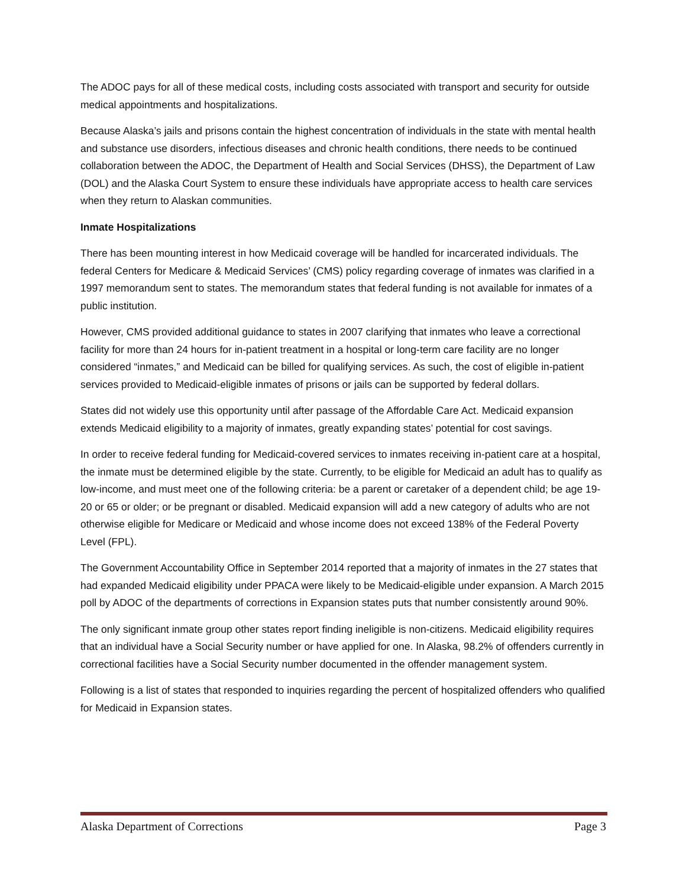The ADOC pays for all of these medical costs, including costs associated with transport and security for outside medical appointments and hospitalizations.
Because Alaska’s jails and prisons contain the highest concentration of individuals in the state with mental health and substance use disorders, infectious diseases and chronic health conditions, there needs to be continued collaboration between the ADOC, the Department of Health and Social Services (DHSS), the Department of Law (DOL) and the Alaska Court System to ensure these individuals have appropriate access to health care services when they return to Alaskan communities.
Inmate Hospitalizations
There has been mounting interest in how Medicaid coverage will be handled for incarcerated individuals. The federal Centers for Medicare & Medicaid Services’ (CMS) policy regarding coverage of inmates was clarified in a 1997 memorandum sent to states. The memorandum states that federal funding is not available for inmates of a public institution.
However, CMS provided additional guidance to states in 2007 clarifying that inmates who leave a correctional facility for more than 24 hours for in-patient treatment in a hospital or long-term care facility are no longer considered “inmates,” and Medicaid can be billed for qualifying services. As such, the cost of eligible in-patient services provided to Medicaid-eligible inmates of prisons or jails can be supported by federal dollars.
States did not widely use this opportunity until after passage of the Affordable Care Act. Medicaid expansion extends Medicaid eligibility to a majority of inmates, greatly expanding states’ potential for cost savings.
In order to receive federal funding for Medicaid-covered services to inmates receiving in-patient care at a hospital, the inmate must be determined eligible by the state. Currently, to be eligible for Medicaid an adult has to qualify as low-income, and must meet one of the following criteria: be a parent or caretaker of a dependent child; be age 19-20 or 65 or older; or be pregnant or disabled. Medicaid expansion will add a new category of adults who are not otherwise eligible for Medicare or Medicaid and whose income does not exceed 138% of the Federal Poverty Level (FPL).
The Government Accountability Office in September 2014 reported that a majority of inmates in the 27 states that had expanded Medicaid eligibility under PPACA were likely to be Medicaid-eligible under expansion. A March 2015 poll by ADOC of the departments of corrections in Expansion states puts that number consistently around 90%.
The only significant inmate group other states report finding ineligible is non-citizens. Medicaid eligibility requires that an individual have a Social Security number or have applied for one. In Alaska, 98.2% of offenders currently in correctional facilities have a Social Security number documented in the offender management system.
Following is a list of states that responded to inquiries regarding the percent of hospitalized offenders who qualified for Medicaid in Expansion states.
Alaska Department of Corrections Page 3